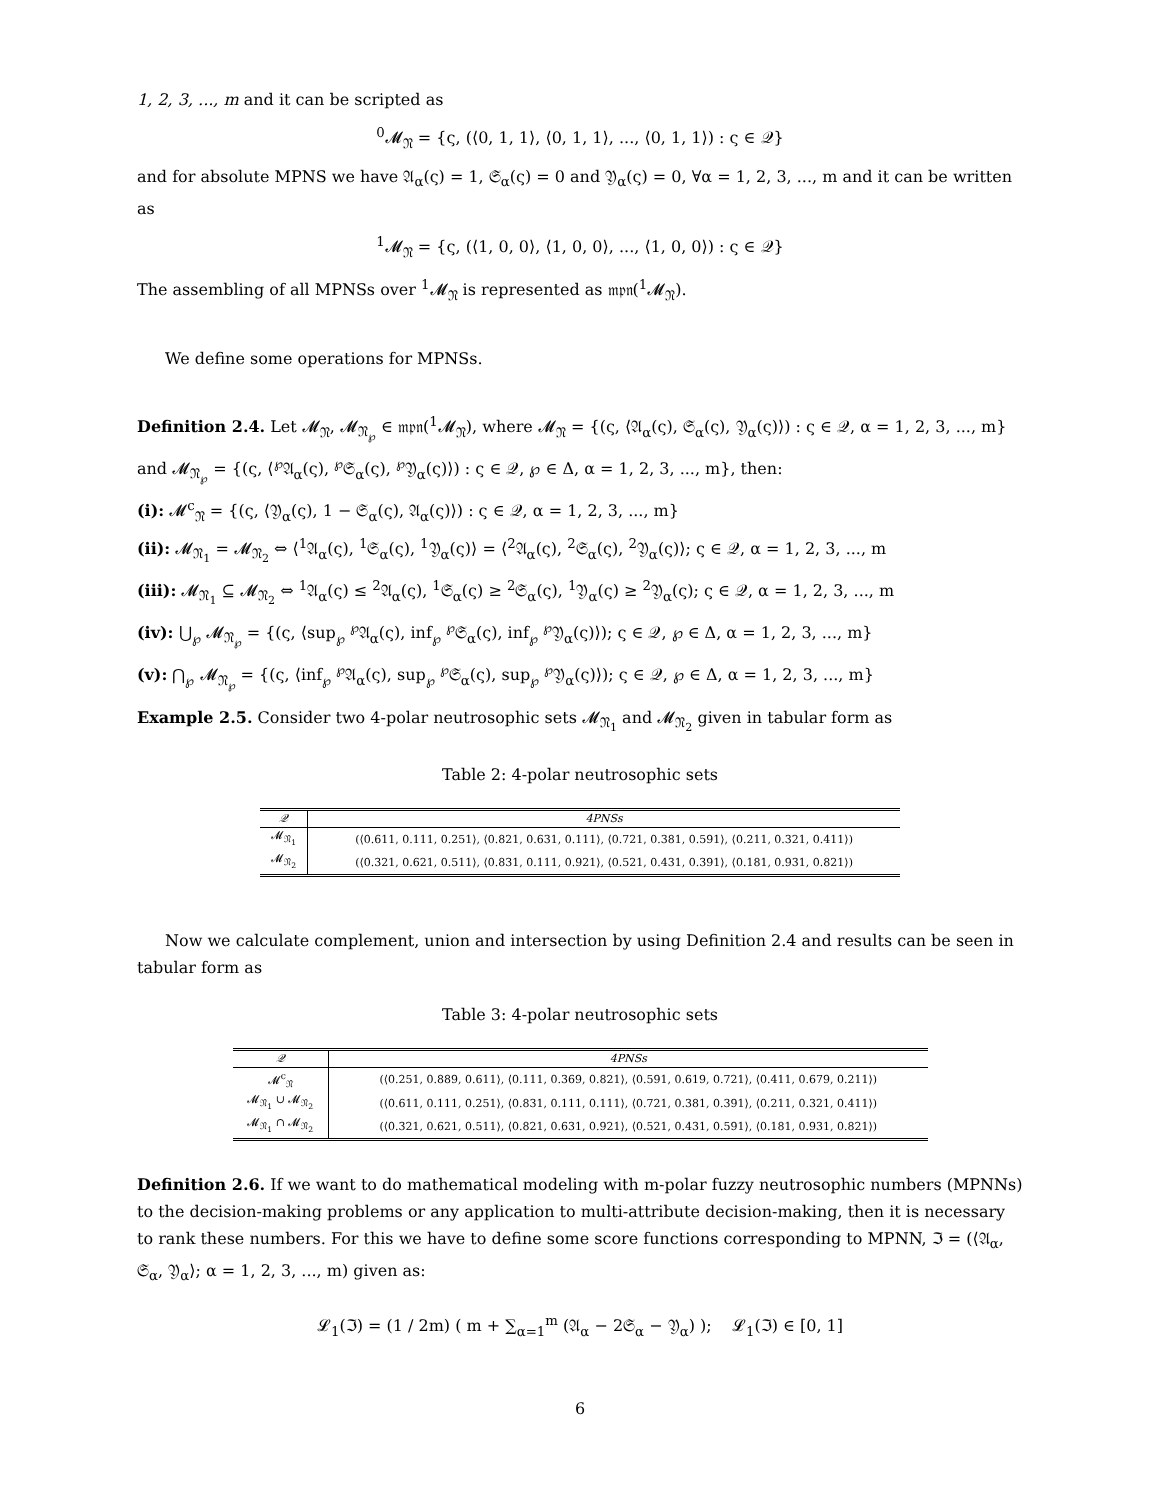1, 2, 3, ..., m and it can be scripted as
<sup>0</sup> 𝓜<sub>𝔑</sub> = {ς, (⟨0, 1, 1⟩, ⟨0, 1, 1⟩, ..., ⟨0, 1, 1⟩) : ς ∈ 𝒬}
and for absolute MPNS we have 𝔄<sub>α</sub>(ς) = 1, 𝔖<sub>α</sub>(ς) = 0 and 𝔜<sub>α</sub>(ς) = 0, ∀α = 1, 2, 3, ..., m and it can be written as
<sup>1</sup> 𝓜<sub>𝔑</sub> = {ς, (⟨1, 0, 0⟩, ⟨1, 0, 0⟩, ..., ⟨1, 0, 0⟩) : ς ∈ 𝒬}
The assembling of all MPNSs over <sup>1</sup>𝓜<sub>𝔑</sub> is represented as 𝔪𝔭𝔫(<sup>1</sup>𝓜<sub>𝔑</sub>).
We define some operations for MPNSs.
Definition 2.4. Let 𝓜<sub>𝔑</sub>, 𝓜<sub>𝔑<sub>℘</sub></sub> ∈ 𝔪𝔭𝔫(<sup>1</sup>𝓜<sub>𝔑</sub>), where 𝓜<sub>𝔑</sub> = {(ς, ⟨𝔄<sub>α</sub>(ς), 𝔖<sub>α</sub>(ς), 𝔜<sub>α</sub>(ς)⟩) : ς ∈ 𝒬, α = 1, 2, 3, ..., m} and 𝓜<sub>𝔑<sub>℘</sub></sub> = {(ς, ⟨<sup>℘</sup>𝔄<sub>α</sub>(ς), <sup>℘</sup>𝔖<sub>α</sub>(ς), <sup>℘</sup>𝔜<sub>α</sub>(ς)⟩) : ς ∈ 𝒬, ℘ ∈ Δ, α = 1, 2, 3, ..., m}, then:
(i): 𝓜<sup>c</sup><sub>𝔑</sub> = {(ς, ⟨𝔜<sub>α</sub>(ς), 1 − 𝔖<sub>α</sub>(ς), 𝔄<sub>α</sub>(ς)⟩) : ς ∈ 𝒬, α = 1, 2, 3, ..., m}
(ii): 𝓜<sub>𝔑<sub>1</sub></sub> = 𝓜<sub>𝔑<sub>2</sub></sub> ⇔ ⟨<sup>1</sup>𝔄<sub>α</sub>(ς), <sup>1</sup>𝔖<sub>α</sub>(ς), <sup>1</sup>𝔜<sub>α</sub>(ς)⟩ = ⟨<sup>2</sup>𝔄<sub>α</sub>(ς), <sup>2</sup>𝔖<sub>α</sub>(ς), <sup>2</sup>𝔜<sub>α</sub>(ς)⟩; ς ∈ 𝒬, α = 1, 2, 3, ..., m
(iii): 𝓜<sub>𝔑<sub>1</sub></sub> ⊆ 𝓜<sub>𝔑<sub>2</sub></sub> ⇔ <sup>1</sup>𝔄<sub>α</sub>(ς) ≤ <sup>2</sup>𝔄<sub>α</sub>(ς), <sup>1</sup>𝔖<sub>α</sub>(ς) ≥ <sup>2</sup>𝔖<sub>α</sub>(ς), <sup>1</sup>𝔜<sub>α</sub>(ς) ≥ <sup>2</sup>𝔜<sub>α</sub>(ς); ς ∈ 𝒬, α = 1, 2, 3, ..., m
(iv): ⋃<sub>℘</sub> 𝓜<sub>𝔑<sub>℘</sub></sub> = {(ς, ⟨sup<sub>℘</sub> <sup>℘</sup>𝔄<sub>α</sub>(ς), inf<sub>℘</sub> <sup>℘</sup>𝔖<sub>α</sub>(ς), inf<sub>℘</sub> <sup>℘</sup>𝔜<sub>α</sub>(ς)⟩); ς ∈ 𝒬, ℘ ∈ Δ, α = 1, 2, 3, ..., m}
(v): ⋂<sub>℘</sub> 𝓜<sub>𝔑<sub>℘</sub></sub> = {(ς, ⟨inf<sub>℘</sub> <sup>℘</sup>𝔄<sub>α</sub>(ς), sup<sub>℘</sub> <sup>℘</sup>𝔖<sub>α</sub>(ς), sup<sub>℘</sub> <sup>℘</sup>𝔜<sub>α</sub>(ς)⟩); ς ∈ 𝒬, ℘ ∈ Δ, α = 1, 2, 3, ..., m}
Example 2.5. Consider two 4-polar neutrosophic sets 𝓜<sub>𝔑<sub>1</sub></sub> and 𝓜<sub>𝔑<sub>2</sub></sub> given in tabular form as
Table 2: 4-polar neutrosophic sets
| 𝒬 | 4PNSs |
| --- | --- |
| 𝓜<sub>𝔑<sub>1</sub></sub> | (⟨0.611, 0.111, 0.251⟩, ⟨0.821, 0.631, 0.111⟩, ⟨0.721, 0.381, 0.591⟩, ⟨0.211, 0.321, 0.411⟩) |
| 𝓜<sub>𝔑<sub>2</sub></sub> | (⟨0.321, 0.621, 0.511⟩, ⟨0.831, 0.111, 0.921⟩, ⟨0.521, 0.431, 0.391⟩, ⟨0.181, 0.931, 0.821⟩) |
Now we calculate complement, union and intersection by using Definition 2.4 and results can be seen in tabular form as
Table 3: 4-polar neutrosophic sets
| 𝒬 | 4PNSs |
| --- | --- |
| 𝓜<sup>c</sup><sub>𝔑</sub> | (⟨0.251, 0.889, 0.611⟩, ⟨0.111, 0.369, 0.821⟩, ⟨0.591, 0.619, 0.721⟩, ⟨0.411, 0.679, 0.211⟩) |
| 𝓜<sub>𝔑<sub>1</sub></sub> ∪ 𝓜<sub>𝔑<sub>2</sub></sub> | (⟨0.611, 0.111, 0.251⟩, ⟨0.831, 0.111, 0.111⟩, ⟨0.721, 0.381, 0.391⟩, ⟨0.211, 0.321, 0.411⟩) |
| 𝓜<sub>𝔑<sub>1</sub></sub> ∩ 𝓜<sub>𝔑<sub>2</sub></sub> | (⟨0.321, 0.621, 0.511⟩, ⟨0.821, 0.631, 0.921⟩, ⟨0.521, 0.431, 0.591⟩, ⟨0.181, 0.931, 0.821⟩) |
Definition 2.6. If we want to do mathematical modeling with m-polar fuzzy neutrosophic numbers (MPNNs) to the decision-making problems or any application to multi-attribute decision-making, then it is necessary to rank these numbers. For this we have to define some score functions corresponding to MPNN, ℑ = (⟨𝔄<sub>α</sub>, 𝔖<sub>α</sub>, 𝔜<sub>α</sub>⟩; α = 1, 2, 3, ..., m) given as:
𝓛<sub>1</sub>(ℑ) = (1 / 2m) ( m + ∑<sub>α=1</sub><sup>m</sup> (𝔄<sub>α</sub> − 2𝔖<sub>α</sub> − 𝔜<sub>α</sub>) ); 𝓛<sub>1</sub>(ℑ) ∈ [0, 1]
6